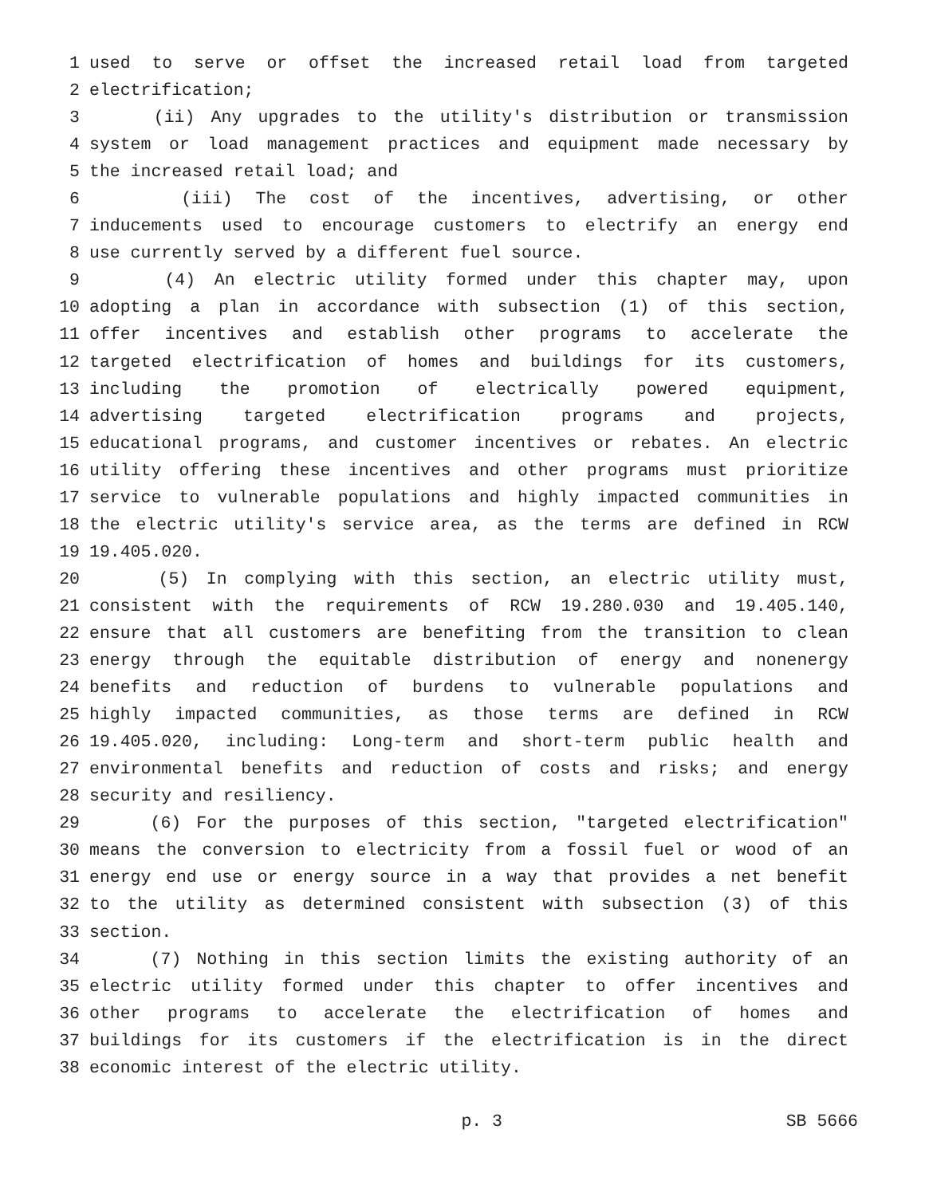1 used to serve or offset the increased retail load from targeted
2 electrification;
3 (ii) Any upgrades to the utility's distribution or transmission
4 system or load management practices and equipment made necessary by
5 the increased retail load; and
6 (iii) The cost of the incentives, advertising, or other
7 inducements used to encourage customers to electrify an energy end
8 use currently served by a different fuel source.
9 (4) An electric utility formed under this chapter may, upon
10 adopting a plan in accordance with subsection (1) of this section,
11 offer incentives and establish other programs to accelerate the
12 targeted electrification of homes and buildings for its customers,
13 including the promotion of electrically powered equipment,
14 advertising targeted electrification programs and projects,
15 educational programs, and customer incentives or rebates. An electric
16 utility offering these incentives and other programs must prioritize
17 service to vulnerable populations and highly impacted communities in
18 the electric utility's service area, as the terms are defined in RCW
19 19.405.020.
20 (5) In complying with this section, an electric utility must,
21 consistent with the requirements of RCW 19.280.030 and 19.405.140,
22 ensure that all customers are benefiting from the transition to clean
23 energy through the equitable distribution of energy and nonenergy
24 benefits and reduction of burdens to vulnerable populations and
25 highly impacted communities, as those terms are defined in RCW
26 19.405.020, including: Long-term and short-term public health and
27 environmental benefits and reduction of costs and risks; and energy
28 security and resiliency.
29 (6) For the purposes of this section, "targeted electrification"
30 means the conversion to electricity from a fossil fuel or wood of an
31 energy end use or energy source in a way that provides a net benefit
32 to the utility as determined consistent with subsection (3) of this
33 section.
34 (7) Nothing in this section limits the existing authority of an
35 electric utility formed under this chapter to offer incentives and
36 other programs to accelerate the electrification of homes and
37 buildings for its customers if the electrification is in the direct
38 economic interest of the electric utility.
p. 3 SB 5666